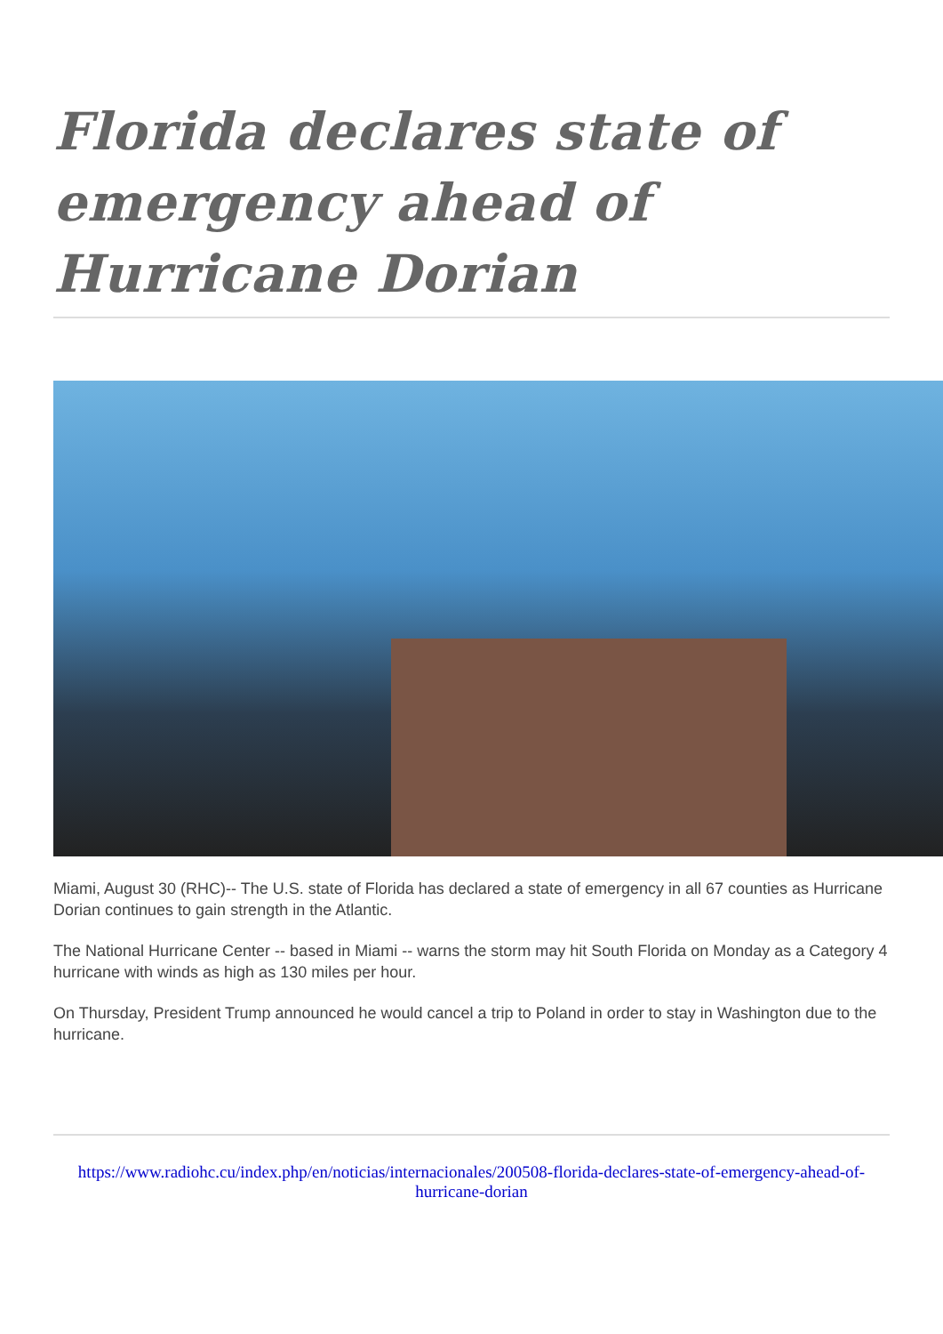Florida declares state of emergency ahead of Hurricane Dorian
Miami, August 30 (RHC)-- The U.S. state of Florida has declared a state of emergency in all 67 counties as Hurricane Dorian continues to gain strength in the Atlantic.
The National Hurricane Center -- based in Miami -- warns the storm may hit South Florida on Monday as a Category 4 hurricane with winds as high as 130 miles per hour.
On Thursday, President Trump announced he would cancel a trip to Poland in order to stay in Washington due to the hurricane.
https://www.radiohc.cu/index.php/en/noticias/internacionales/200508-florida-declares-state-of-emergency-ahead-of-hurricane-dorian